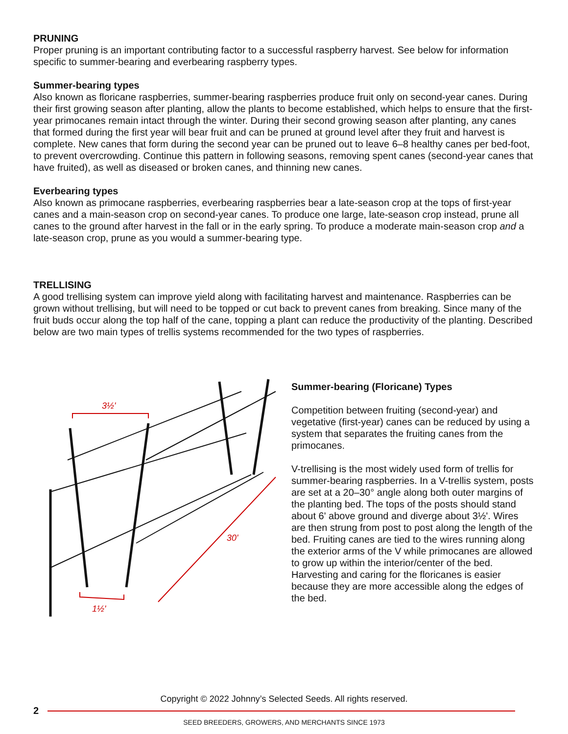PRUNING
Proper pruning is an important contributing factor to a successful raspberry harvest. See below for information specific to summer-bearing and everbearing raspberry types.
Summer-bearing types
Also known as floricane raspberries, summer-bearing raspberries produce fruit only on second-year canes. During their first growing season after planting, allow the plants to become established, which helps to ensure that the first-year primocanes remain intact through the winter. During their second growing season after planting, any canes that formed during the first year will bear fruit and can be pruned at ground level after they fruit and harvest is complete. New canes that form during the second year can be pruned out to leave 6–8 healthy canes per bed-foot, to prevent overcrowding. Continue this pattern in following seasons, removing spent canes (second-year canes that have fruited), as well as diseased or broken canes, and thinning new canes.
Everbearing types
Also known as primocane raspberries, everbearing raspberries bear a late-season crop at the tops of first-year canes and a main-season crop on second-year canes. To produce one large, late-season crop instead, prune all canes to the ground after harvest in the fall or in the early spring. To produce a moderate main-season crop and a late-season crop, prune as you would a summer-bearing type.
TRELLISING
A good trellising system can improve yield along with facilitating harvest and maintenance. Raspberries can be grown without trellising, but will need to be topped or cut back to prevent canes from breaking. Since many of the fruit buds occur along the top half of the cane, topping a plant can reduce the productivity of the planting. Described below are two main types of trellis systems recommended for the two types of raspberries.
3½'
1½'
30'
Summer-bearing (Floricane) Types
Competition between fruiting (second-year) and vegetative (first-year) canes can be reduced by using a system that separates the fruiting canes from the primocanes.
V-trellising is the most widely used form of trellis for summer-bearing raspberries. In a V-trellis system, posts are set at a 20–30° angle along both outer margins of the planting bed. The tops of the posts should stand about 6' above ground and diverge about 3½'. Wires are then strung from post to post along the length of the bed. Fruiting canes are tied to the wires running along the exterior arms of the V while primocanes are allowed to grow up within the interior/center of the bed. Harvesting and caring for the floricanes is easier because they are more accessible along the edges of the bed.
Copyright © 2022 Johnny’s Selected Seeds. All rights reserved.
2
SEED BREEDERS, GROWERS, AND MERCHANTS SINCE 1973